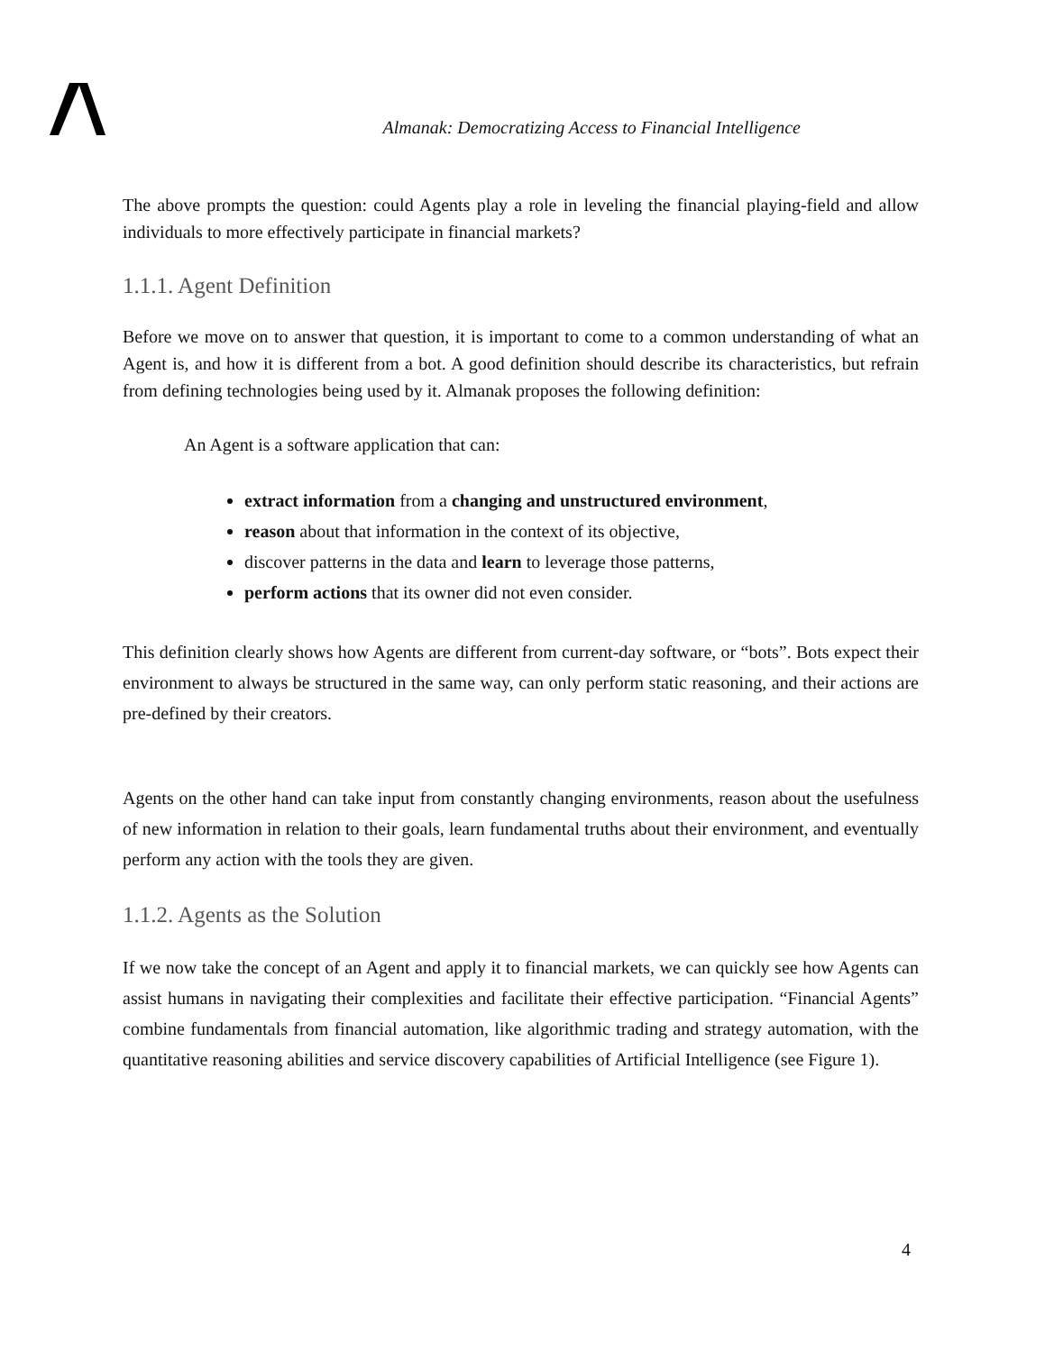Almanak: Democratizing Access to Financial Intelligence
The above prompts the question: could Agents play a role in leveling the financial playing-field and allow individuals to more effectively participate in financial markets?
1.1.1. Agent Definition
Before we move on to answer that question, it is important to come to a common understanding of what an Agent is, and how it is different from a bot. A good definition should describe its characteristics, but refrain from defining technologies being used by it. Almanak proposes the following definition:
An Agent is a software application that can:
extract information from a changing and unstructured environment,
reason about that information in the context of its objective,
discover patterns in the data and learn to leverage those patterns,
perform actions that its owner did not even consider.
This definition clearly shows how Agents are different from current-day software, or “bots”. Bots expect their environment to always be structured in the same way, can only perform static reasoning, and their actions are pre-defined by their creators.
Agents on the other hand can take input from constantly changing environments, reason about the usefulness of new information in relation to their goals, learn fundamental truths about their environment, and eventually perform any action with the tools they are given.
1.1.2. Agents as the Solution
If we now take the concept of an Agent and apply it to financial markets, we can quickly see how Agents can assist humans in navigating their complexities and facilitate their effective participation. “Financial Agents” combine fundamentals from financial automation, like algorithmic trading and strategy automation, with the quantitative reasoning abilities and service discovery capabilities of Artificial Intelligence (see Figure 1).
4